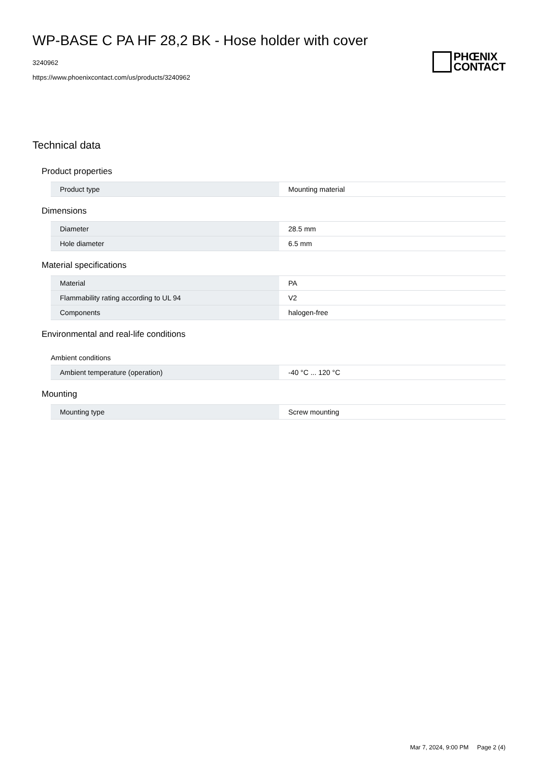WP-BASE C PA HF 28,2 BK - Hose holder with cover
3240962
https://www.phoenixcontact.com/us/products/3240962
PHŒNIX
CONTACT
Technical data
Product properties
| Product type | Mounting material |
Dimensions
| Diameter | 28.5 mm |
| Hole diameter | 6.5 mm |
Material specifications
| Material | PA |
| Flammability rating according to UL 94 | V2 |
| Components | halogen-free |
Environmental and real-life conditions
Ambient conditions
| Ambient temperature (operation) | -40 °C ... 120 °C |
Mounting
| Mounting type | Screw mounting |
Mar 7, 2024, 9:00 PM Page 2 (4)